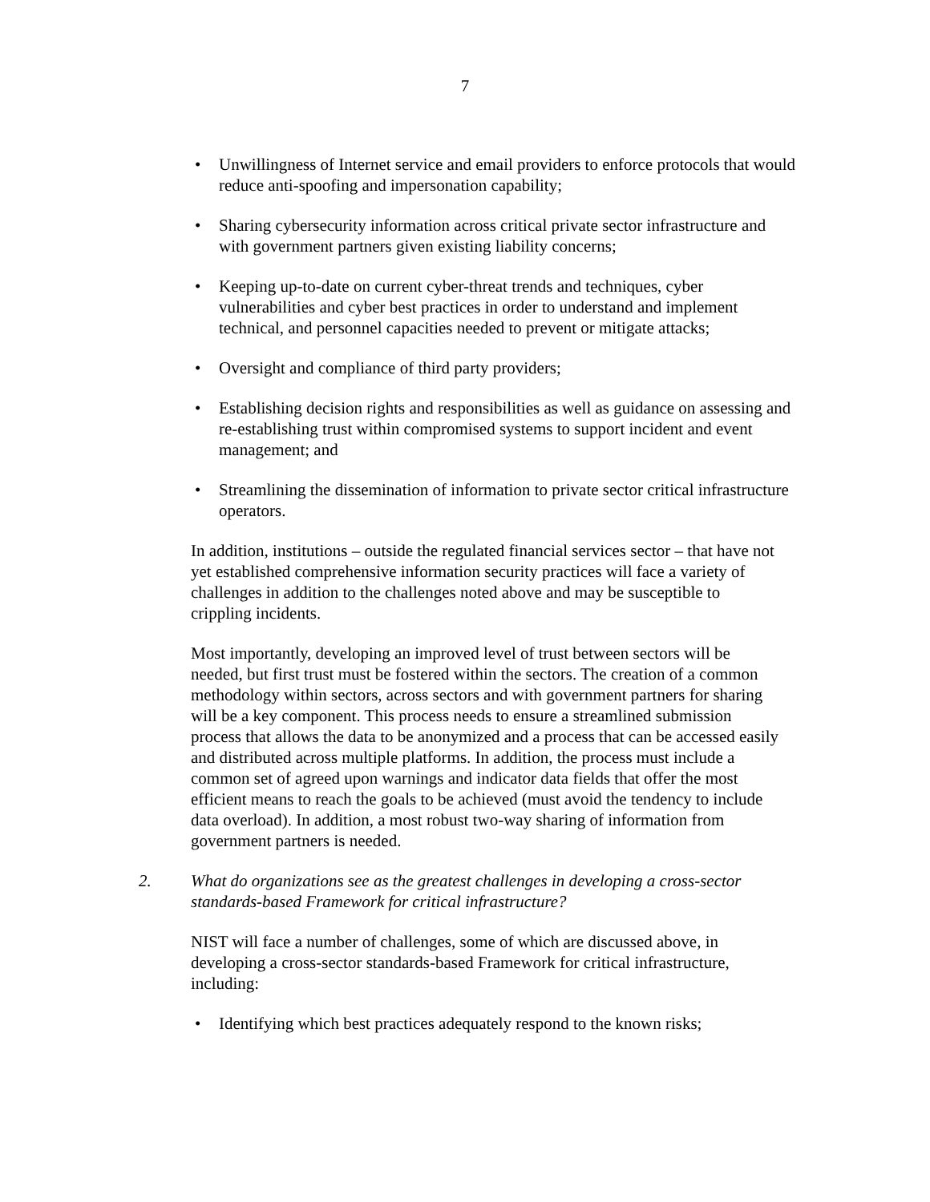7
• Unwillingness of Internet service and email providers to enforce protocols that would reduce anti-spoofing and impersonation capability;
• Sharing cybersecurity information across critical private sector infrastructure and with government partners given existing liability concerns;
• Keeping up-to-date on current cyber-threat trends and techniques, cyber vulnerabilities and cyber best practices in order to understand and implement technical, and personnel capacities needed to prevent or mitigate attacks;
• Oversight and compliance of third party providers;
• Establishing decision rights and responsibilities as well as guidance on assessing and re-establishing trust within compromised systems to support incident and event management; and
• Streamlining the dissemination of information to private sector critical infrastructure operators.
In addition, institutions – outside the regulated financial services sector – that have not yet established comprehensive information security practices will face a variety of challenges in addition to the challenges noted above and may be susceptible to crippling incidents.
Most importantly, developing an improved level of trust between sectors will be needed, but first trust must be fostered within the sectors. The creation of a common methodology within sectors, across sectors and with government partners for sharing will be a key component. This process needs to ensure a streamlined submission process that allows the data to be anonymized and a process that can be accessed easily and distributed across multiple platforms. In addition, the process must include a common set of agreed upon warnings and indicator data fields that offer the most efficient means to reach the goals to be achieved (must avoid the tendency to include data overload). In addition, a most robust two-way sharing of information from government partners is needed.
2. What do organizations see as the greatest challenges in developing a cross-sector standards-based Framework for critical infrastructure?
NIST will face a number of challenges, some of which are discussed above, in developing a cross-sector standards-based Framework for critical infrastructure, including:
• Identifying which best practices adequately respond to the known risks;